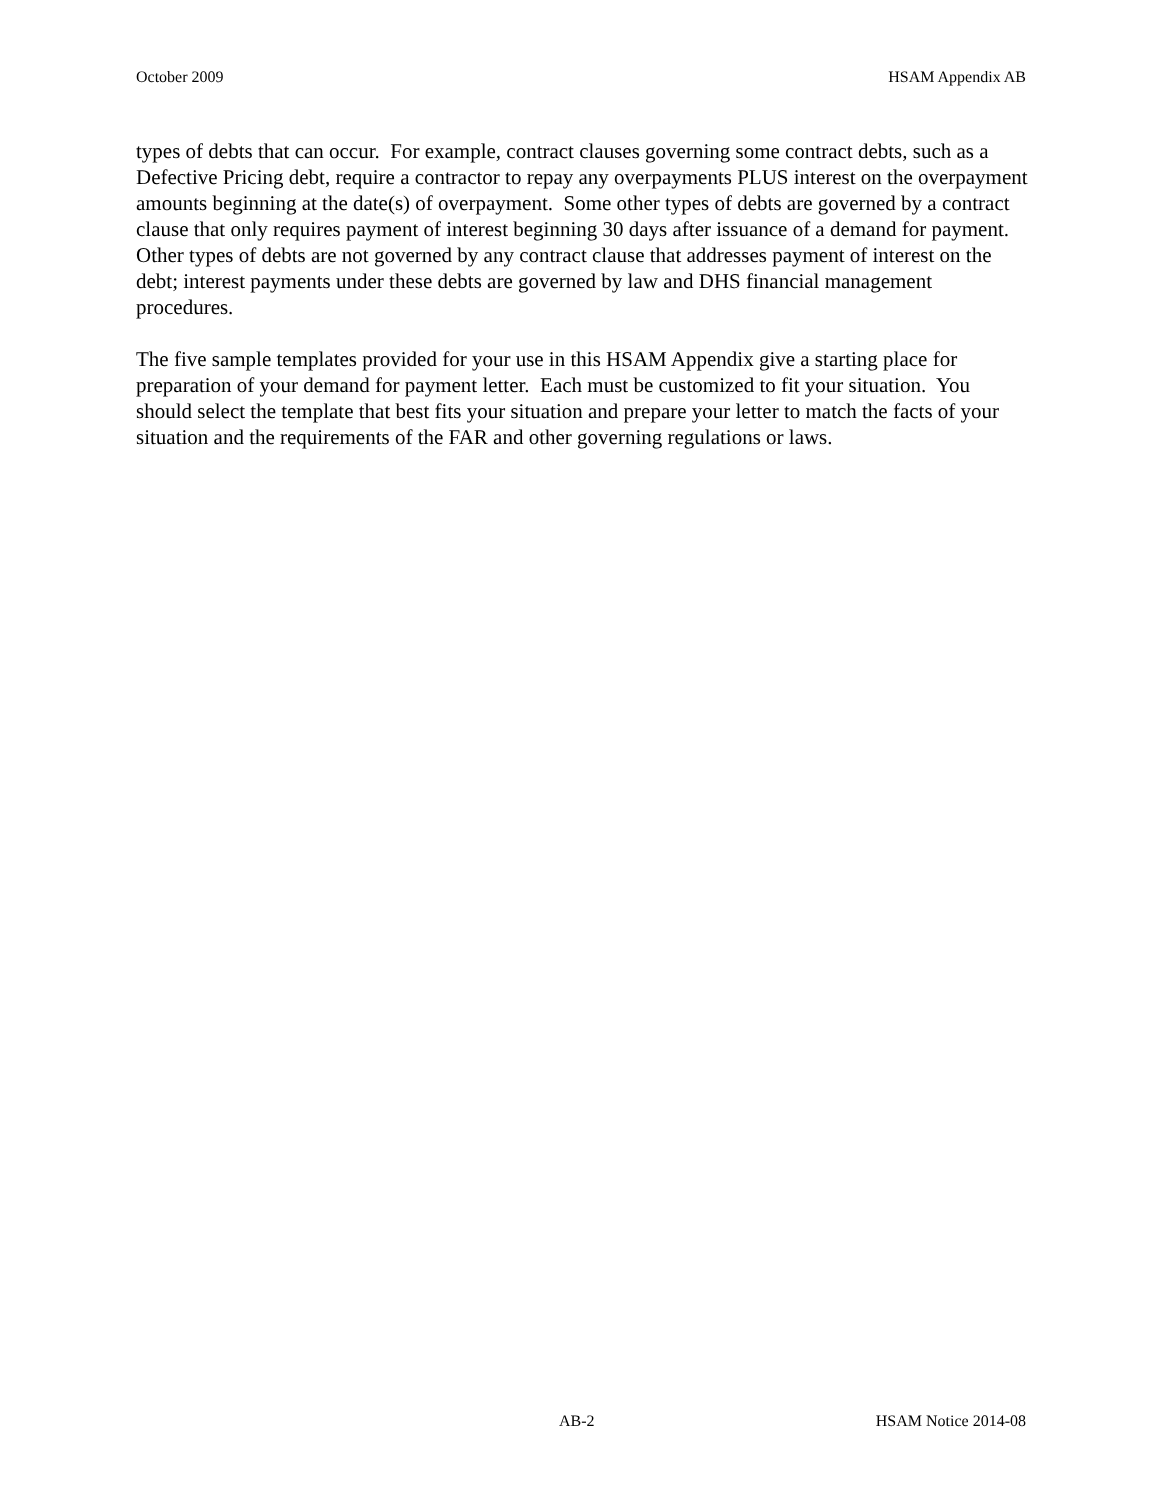October 2009 HSAM Appendix AB
types of debts that can occur. For example, contract clauses governing some contract debts, such as a Defective Pricing debt, require a contractor to repay any overpayments PLUS interest on the overpayment amounts beginning at the date(s) of overpayment. Some other types of debts are governed by a contract clause that only requires payment of interest beginning 30 days after issuance of a demand for payment. Other types of debts are not governed by any contract clause that addresses payment of interest on the debt; interest payments under these debts are governed by law and DHS financial management procedures.
The five sample templates provided for your use in this HSAM Appendix give a starting place for preparation of your demand for payment letter. Each must be customized to fit your situation. You should select the template that best fits your situation and prepare your letter to match the facts of your situation and the requirements of the FAR and other governing regulations or laws.
AB-2 HSAM Notice 2014-08